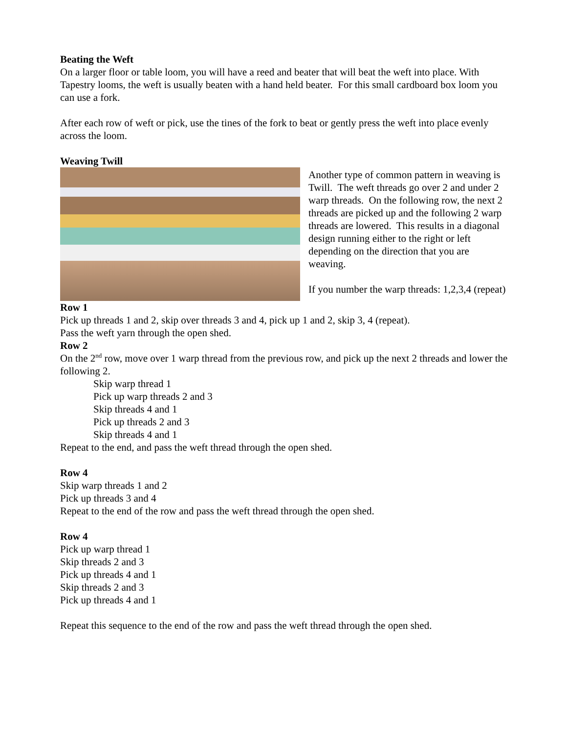Beating the Weft
On a larger floor or table loom, you will have a reed and beater that will beat the weft into place. With Tapestry looms, the weft is usually beaten with a hand held beater. For this small cardboard box loom you can use a fork.
After each row of weft or pick, use the tines of the fork to beat or gently press the weft into place evenly across the loom.
Weaving Twill
Another type of common pattern in weaving is Twill. The weft threads go over 2 and under 2 warp threads. On the following row, the next 2 threads are picked up and the following 2 warp threads are lowered. This results in a diagonal design running either to the right or left depending on the direction that you are weaving.
If you number the warp threads: 1,2,3,4 (repeat)
Row 1
Pick up threads 1 and 2, skip over threads 3 and 4, pick up 1 and 2, skip 3, 4 (repeat).
Pass the weft yarn through the open shed.
Row 2
On the 2<sup>nd</sup> row, move over 1 warp thread from the previous row, and pick up the next 2 threads and lower the following 2.
Skip warp thread 1
Pick up warp threads 2 and 3
Skip threads 4 and 1
Pick up threads 2 and 3
Skip threads 4 and 1
Repeat to the end, and pass the weft thread through the open shed.
Row 4
Skip warp threads 1 and 2
Pick up threads 3 and 4
Repeat to the end of the row and pass the weft thread through the open shed.
Row 4
Pick up warp thread 1
Skip threads 2 and 3
Pick up threads 4 and 1
Skip threads 2 and 3
Pick up threads 4 and 1
Repeat this sequence to the end of the row and pass the weft thread through the open shed.